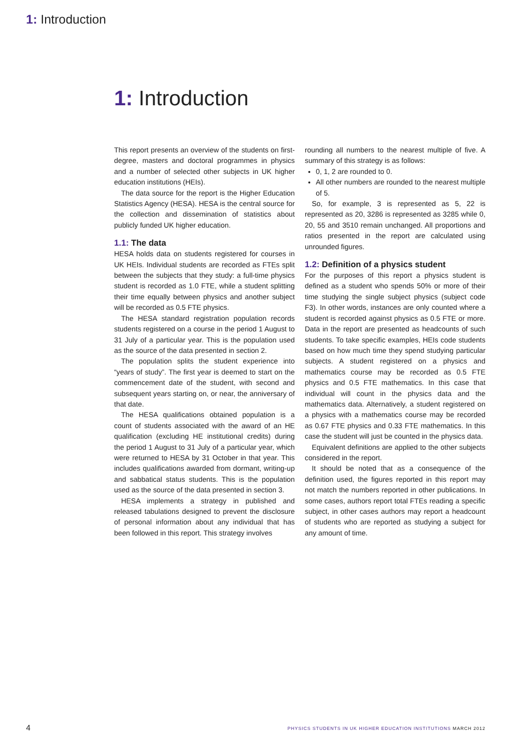1: Introduction
1: Introduction
This report presents an overview of the students on first-degree, masters and doctoral programmes in physics and a number of selected other subjects in UK higher education institutions (HEIs).
The data source for the report is the Higher Education Statistics Agency (HESA). HESA is the central source for the collection and dissemination of statistics about publicly funded UK higher education.
1.1: The data
HESA holds data on students registered for courses in UK HEIs. Individual students are recorded as FTEs split between the subjects that they study: a full-time physics student is recorded as 1.0 FTE, while a student splitting their time equally between physics and another subject will be recorded as 0.5 FTE physics.
The HESA standard registration population records students registered on a course in the period 1 August to 31 July of a particular year. This is the population used as the source of the data presented in section 2.
The population splits the student experience into “years of study”. The first year is deemed to start on the commencement date of the student, with second and subsequent years starting on, or near, the anniversary of that date.
The HESA qualifications obtained population is a count of students associated with the award of an HE qualification (excluding HE institutional credits) during the period 1 August to 31 July of a particular year, which were returned to HESA by 31 October in that year. This includes qualifications awarded from dormant, writing-up and sabbatical status students. This is the population used as the source of the data presented in section 3.
HESA implements a strategy in published and released tabulations designed to prevent the disclosure of personal information about any individual that has been followed in this report. This strategy involves
rounding all numbers to the nearest multiple of five. A summary of this strategy is as follows:
0, 1, 2 are rounded to 0.
All other numbers are rounded to the nearest multiple of 5.
So, for example, 3 is represented as 5, 22 is represented as 20, 3286 is represented as 3285 while 0, 20, 55 and 3510 remain unchanged. All proportions and ratios presented in the report are calculated using unrounded figures.
1.2: Definition of a physics student
For the purposes of this report a physics student is defined as a student who spends 50% or more of their time studying the single subject physics (subject code F3). In other words, instances are only counted where a student is recorded against physics as 0.5 FTE or more. Data in the report are presented as headcounts of such students. To take specific examples, HEIs code students based on how much time they spend studying particular subjects. A student registered on a physics and mathematics course may be recorded as 0.5 FTE physics and 0.5 FTE mathematics. In this case that individual will count in the physics data and the mathematics data. Alternatively, a student registered on a physics with a mathematics course may be recorded as 0.67 FTE physics and 0.33 FTE mathematics. In this case the student will just be counted in the physics data.
Equivalent definitions are applied to the other subjects considered in the report.
It should be noted that as a consequence of the definition used, the figures reported in this report may not match the numbers reported in other publications. In some cases, authors report total FTEs reading a specific subject, in other cases authors may report a headcount of students who are reported as studying a subject for any amount of time.
4
PHYSICS STUDENTS IN UK HIGHER EDUCATION INSTITUTIONS MARCH 2012